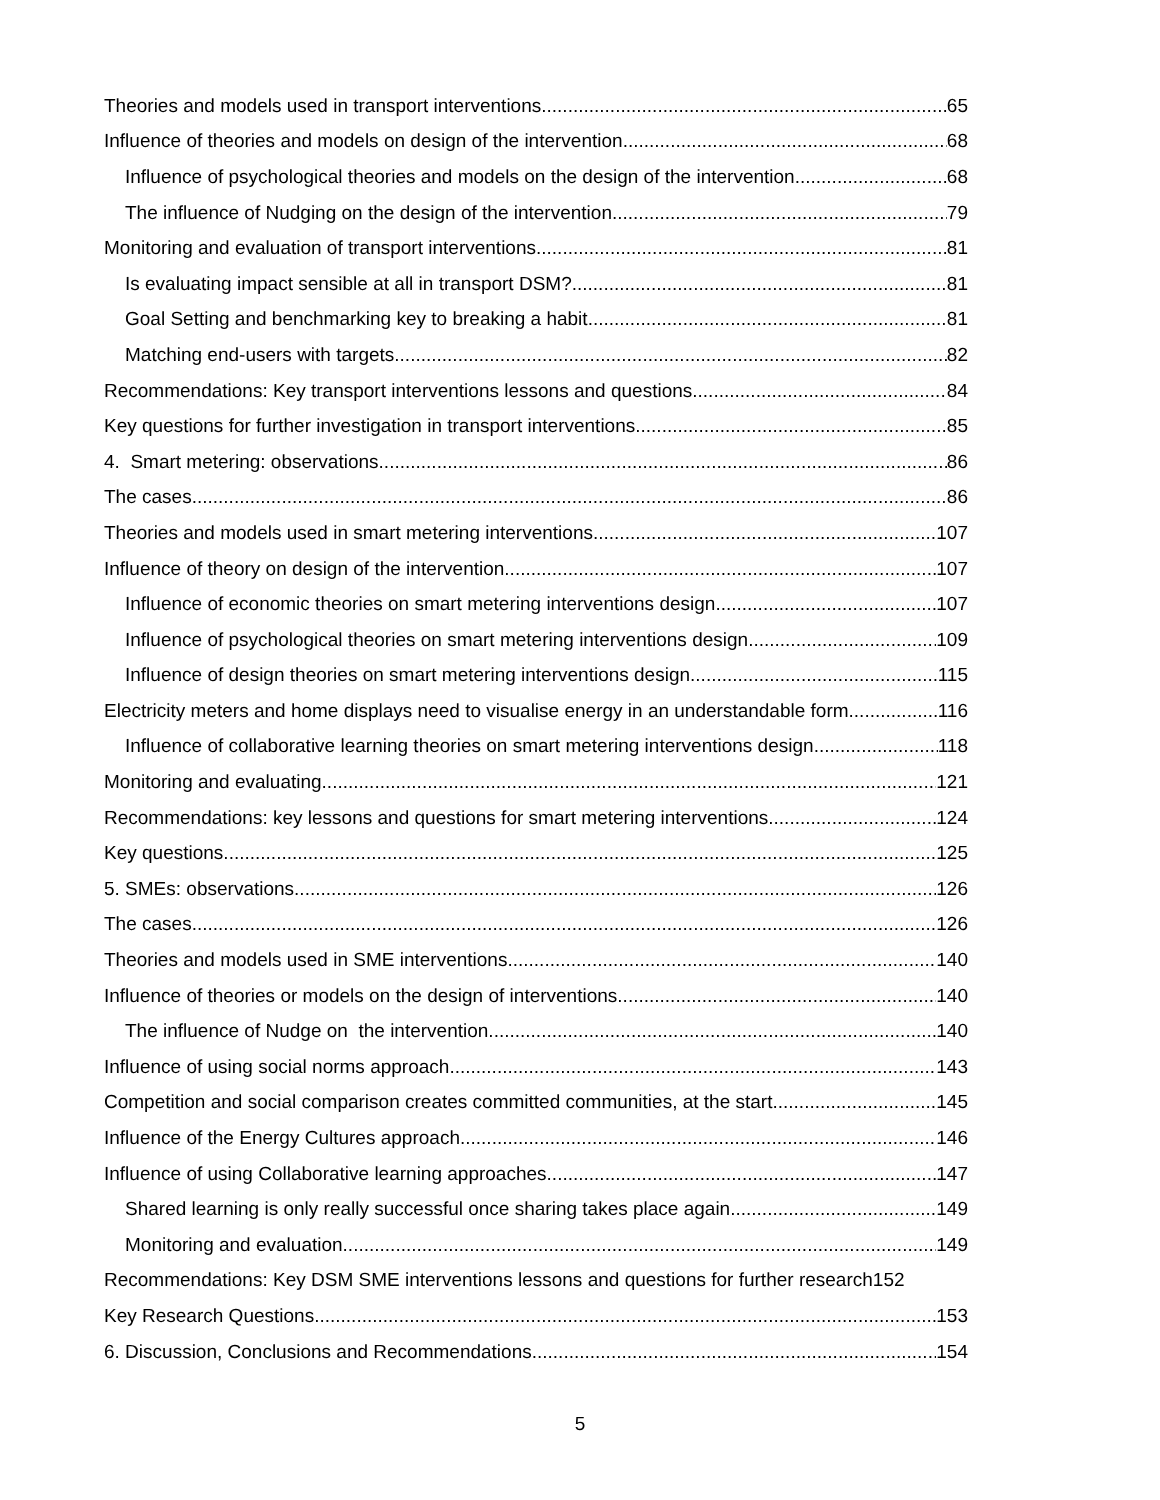Theories and models used in transport interventions 65
Influence of theories and models on design of the intervention 68
Influence of psychological theories and models on the design of the intervention 68
The influence of Nudging on the design of the intervention 79
Monitoring and evaluation of transport interventions 81
Is evaluating impact sensible at all in transport DSM? 81
Goal Setting and benchmarking key to breaking a habit 81
Matching end-users with targets 82
Recommendations: Key transport interventions lessons and questions 84
Key questions for further investigation in transport interventions 85
4. Smart metering: observations 86
The cases 86
Theories and models used in smart metering interventions 107
Influence of theory on design of the intervention 107
Influence of economic theories on smart metering interventions design 107
Influence of psychological theories on smart metering interventions design 109
Influence of design theories on smart metering interventions design 115
Electricity meters and home displays need to visualise energy in an understandable form. 116
Influence of collaborative learning theories on smart metering interventions design 118
Monitoring and evaluating 121
Recommendations: key lessons and questions for smart metering interventions 124
Key questions 125
5. SMEs: observations 126
The cases 126
Theories and models used in SME interventions 140
Influence of theories or models on the design of interventions 140
The influence of Nudge on the intervention. 140
Influence of using social norms approach 143
Competition and social comparison creates committed communities, at the start.. 145
Influence of the Energy Cultures approach 146
Influence of using Collaborative learning approaches 147
Shared learning is only really successful once sharing takes place again 149
Monitoring and evaluation 149
Recommendations: Key DSM SME interventions lessons and questions for further research 152
Key Research Questions 153
6. Discussion, Conclusions and Recommendations 154
5